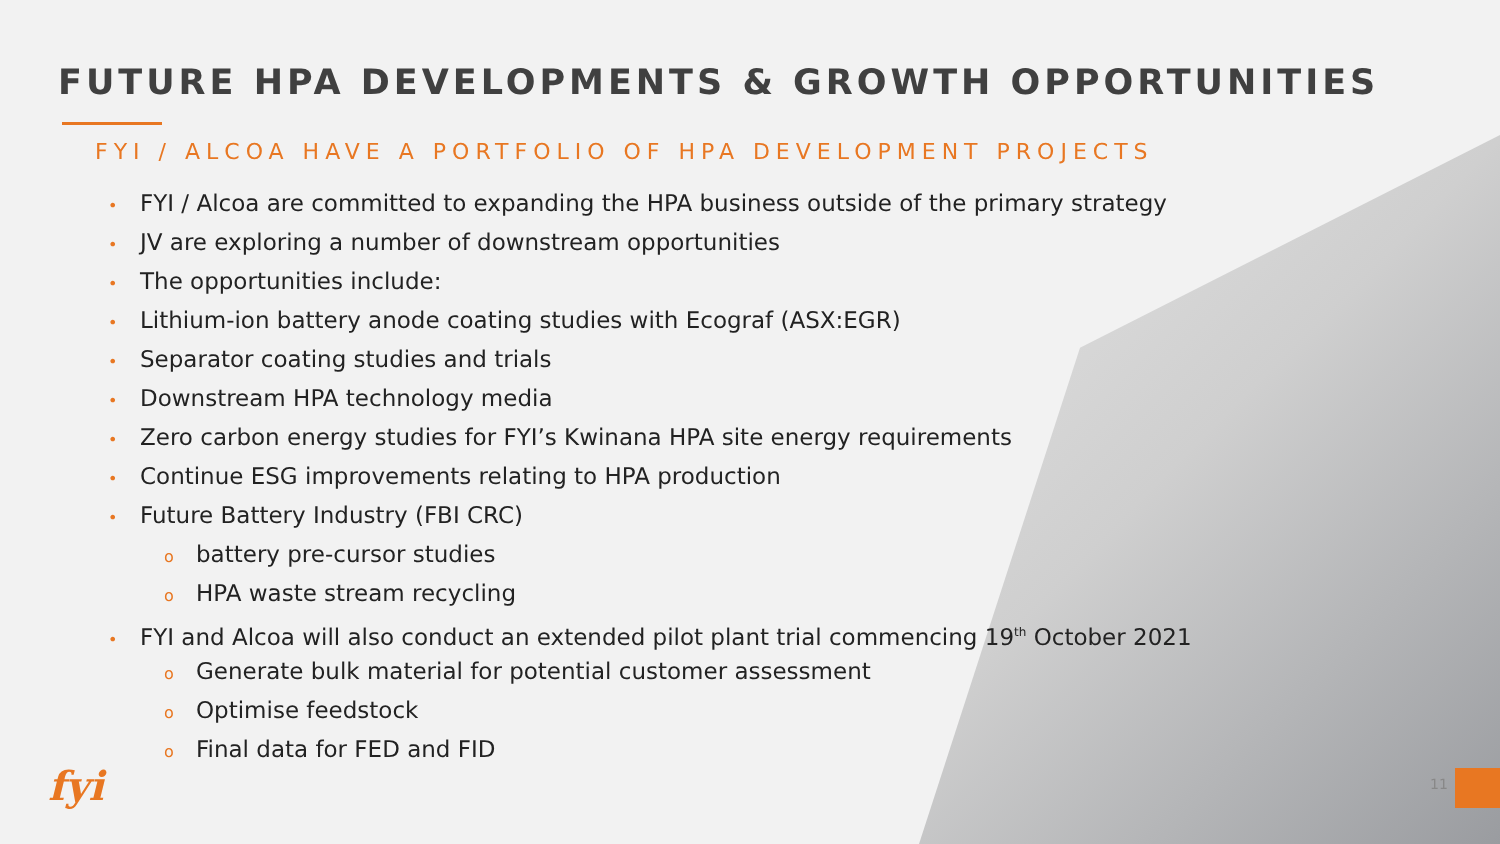FUTURE HPA DEVELOPMENTS & GROWTH OPPORTUNITIES
FYI / ALCOA HAVE A PORTFOLIO OF HPA DEVELOPMENT PROJECTS
• FYI / Alcoa are committed to expanding the HPA business outside of the primary strategy
• JV are exploring a number of downstream opportunities
• The opportunities include:
• Lithium-ion battery anode coating studies with Ecograf (ASX:EGR)
• Separator coating studies and trials
• Downstream HPA technology media
• Zero carbon energy studies for FYI’s Kwinana HPA site energy requirements
• Continue ESG improvements relating to HPA production
• Future Battery Industry (FBI CRC)
obattery pre-cursor studies
o HPA waste stream recycling
• FYI and Alcoa will also conduct an extended pilot plant trial commencing 19<sup>th</sup> October 2021
o Generate bulk material for potential customer assessment
o Optimise feedstock
o Final data for FED and FID
fyi 11